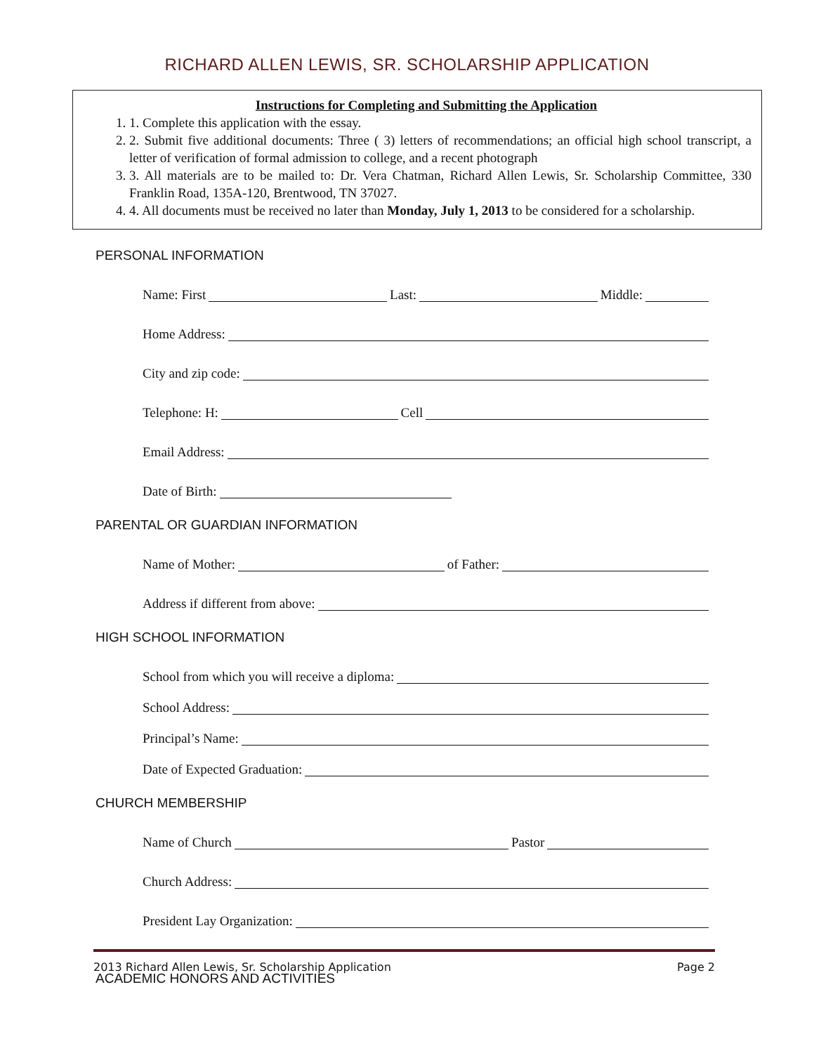RICHARD ALLEN LEWIS, SR. SCHOLARSHIP APPLICATION
Instructions for Completing and Submitting the Application
1. 1. Complete this application with the essay.
2. 2. Submit five additional documents: Three ( 3) letters of recommendations; an official high school transcript, a letter of verification of formal admission to college, and a recent photograph
3. 3. All materials are to be mailed to: Dr. Vera Chatman, Richard Allen Lewis, Sr. Scholarship Committee, 330 Franklin Road, 135A-120, Brentwood, TN 37027.
4. 4. All documents must be received no later than Monday, July 1, 2013 to be considered for a scholarship.
PERSONAL INFORMATION
Name: First Last: Middle:
Home Address:
City and zip code:
Telephone: H: Cell
Email Address:
Date of Birth:
PARENTAL OR GUARDIAN INFORMATION
Name of Mother: of Father:
Address if different from above:
HIGH SCHOOL INFORMATION
School from which you will receive a diploma:
School Address:
Principal’s Name:
Date of Expected Graduation:
CHURCH MEMBERSHIP
Name of Church Pastor
Church Address:
President Lay Organization:
ACADEMIC HONORS AND ACTIVITIES
2013 Richard Allen Lewis, Sr. Scholarship Application Page 2